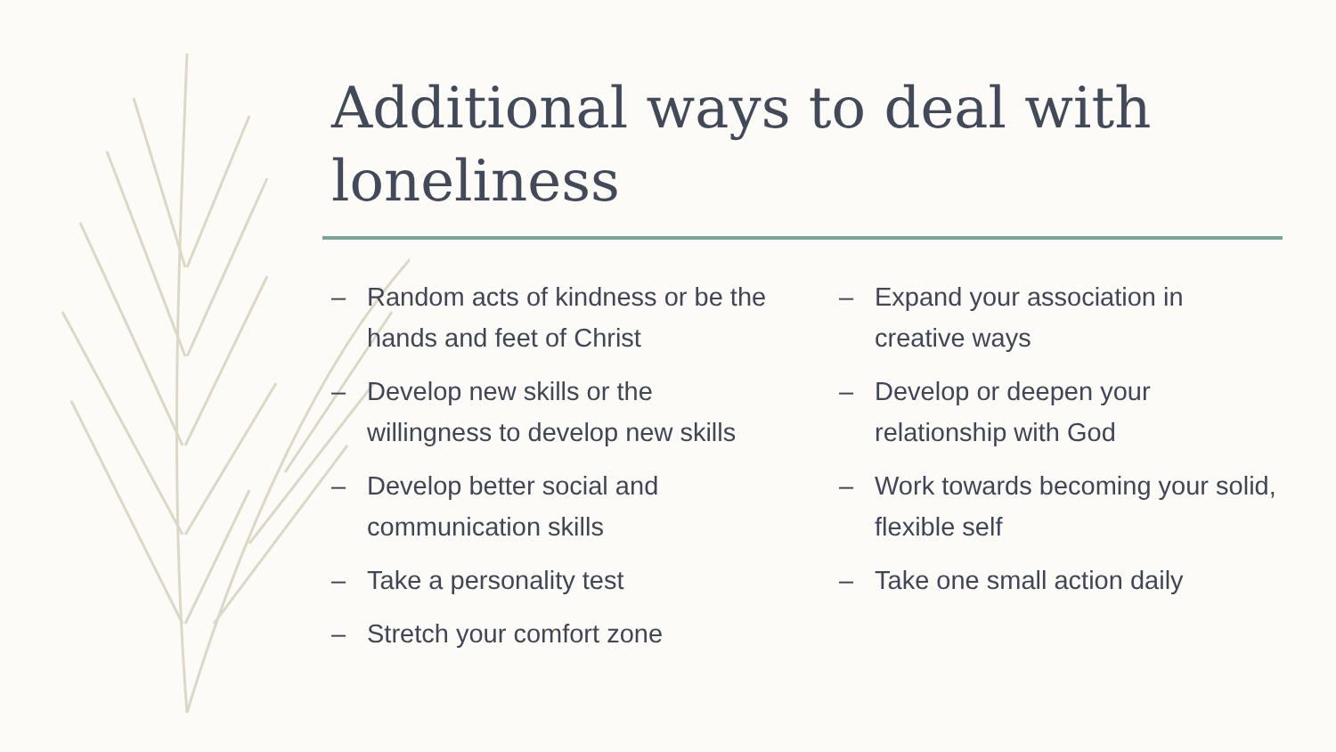Additional ways to deal with loneliness
– Random acts of kindness or be the hands and feet of Christ
– Develop new skills or the willingness to develop new skills
– Develop better social and communication skills
– Take a personality test
– Stretch your comfort zone
– Expand your association in creative ways
– Develop or deepen your relationship with God
– Work towards becoming your solid, flexible self
– Take one small action daily